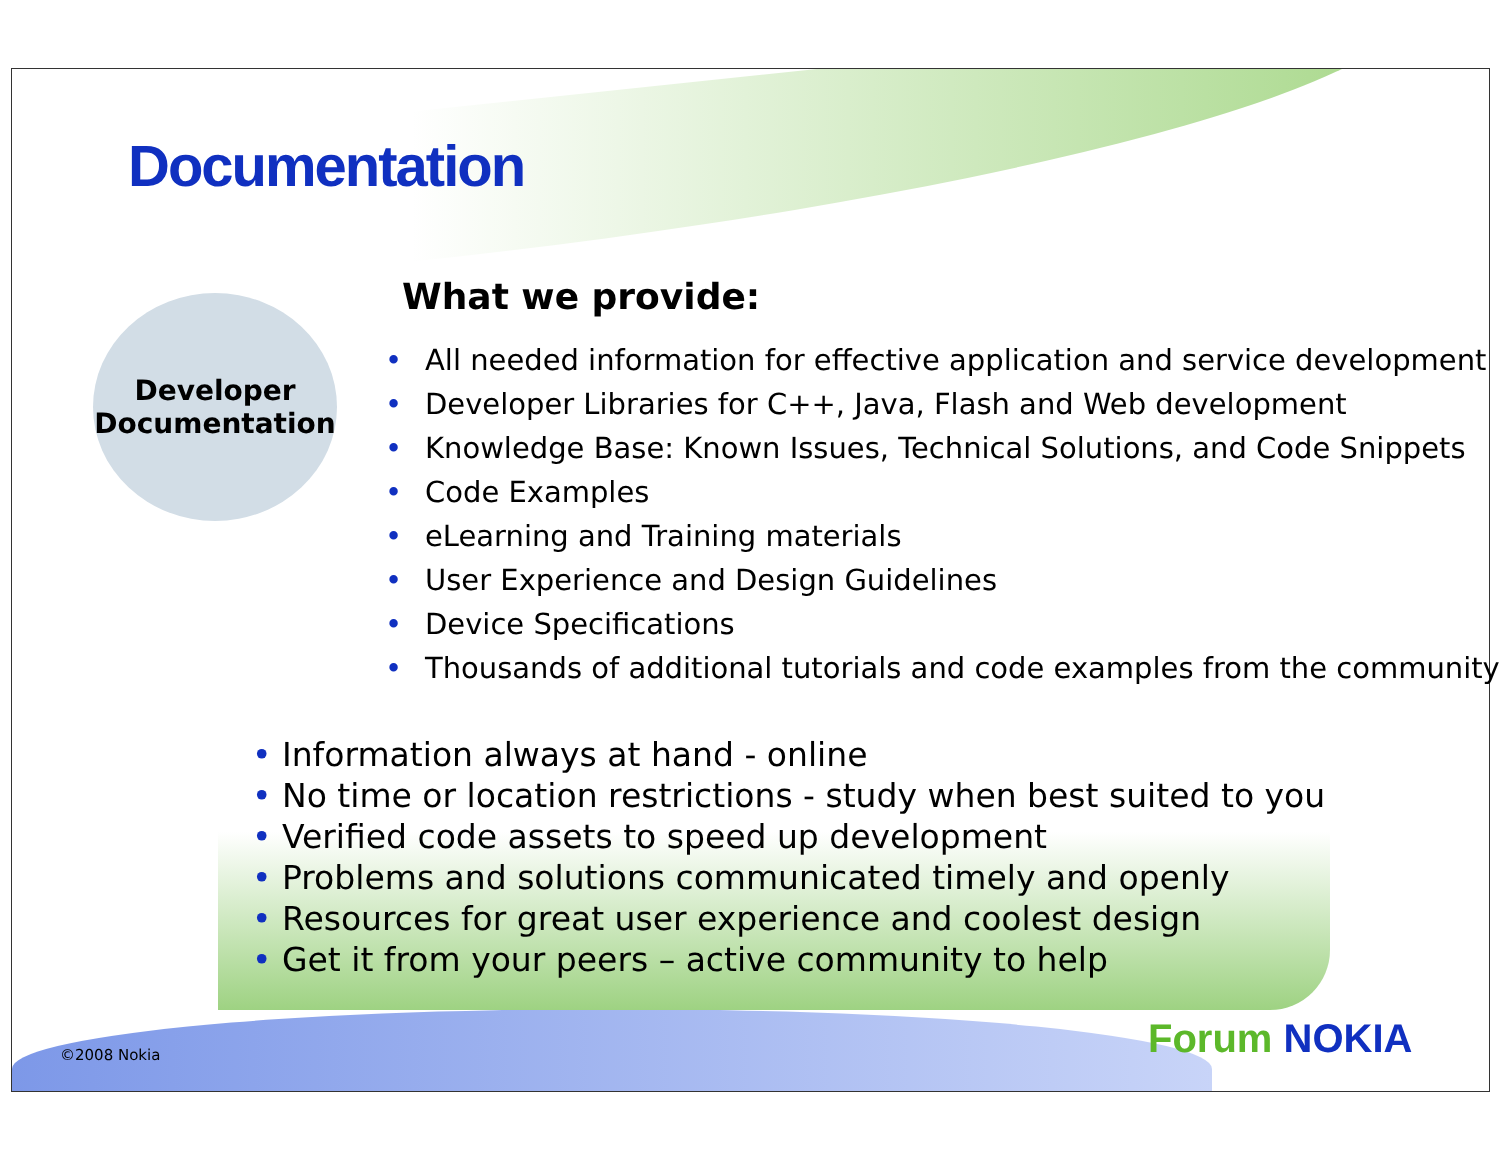Documentation
Developer
Documentation
What we provide:
• All needed information for effective application and service development
• Developer Libraries for C++, Java, Flash and Web development
• Knowledge Base: Known Issues, Technical Solutions, and Code Snippets
• Code Examples
• eLearning and Training materials
• User Experience and Design Guidelines
• Device Specifications
• Thousands of additional tutorials and code examples from the community
• Information always at hand - online
• No time or location restrictions - study when best suited to you
• Verified code assets to speed up development
• Problems and solutions communicated timely and openly
• Resources for great user experience and coolest design
• Get it from your peers – active community to help
©2008 Nokia Forum NOKIA